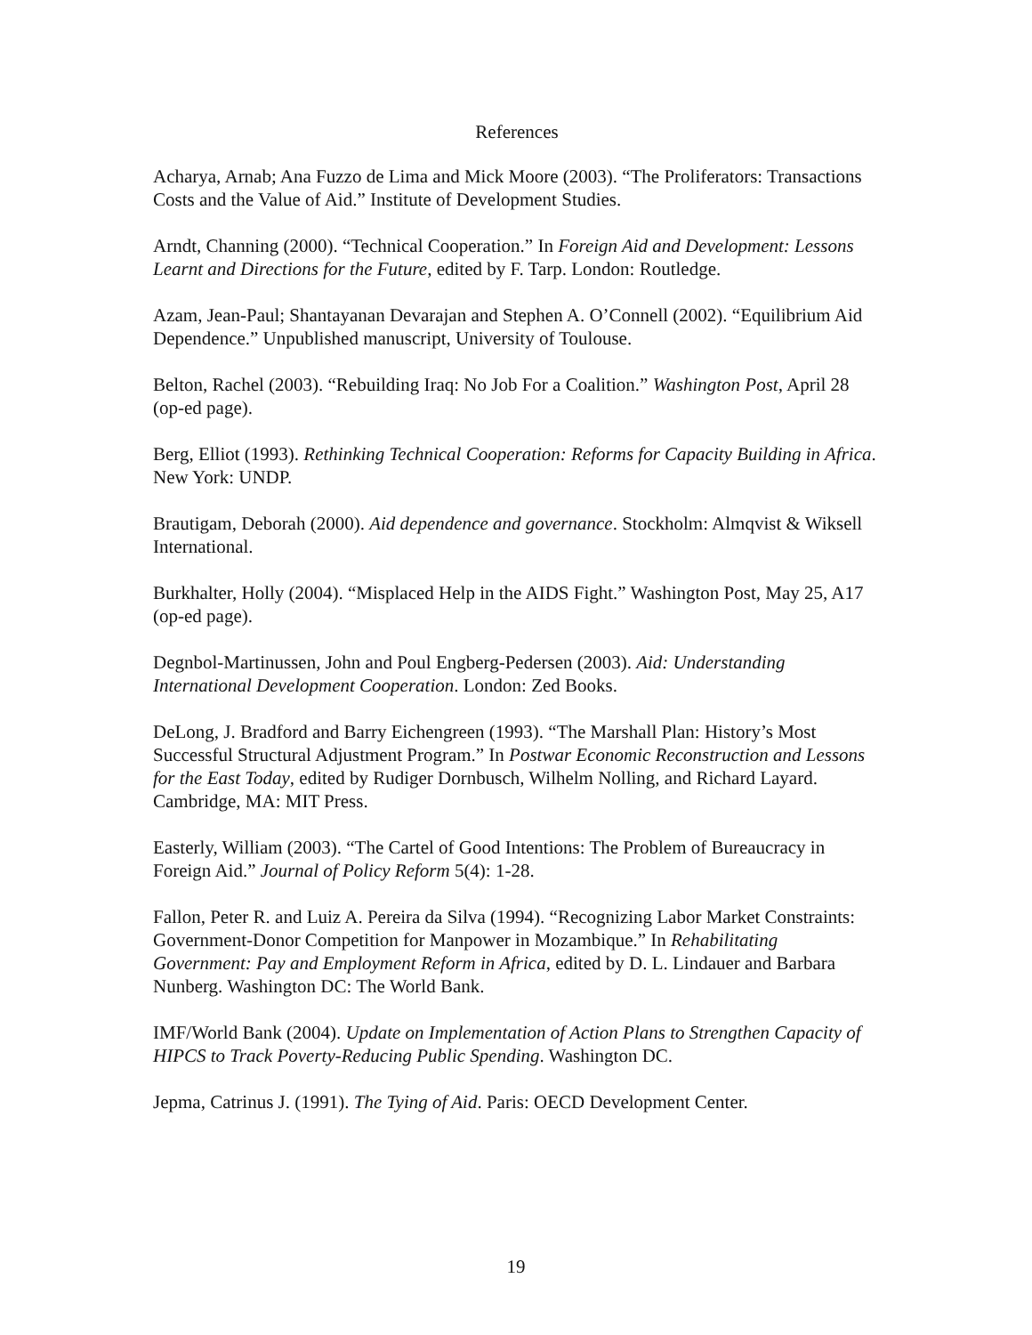References
Acharya, Arnab; Ana Fuzzo de Lima and Mick Moore (2003). “The Proliferators: Transactions Costs and the Value of Aid.” Institute of Development Studies.
Arndt, Channing (2000). “Technical Cooperation.” In Foreign Aid and Development: Lessons Learnt and Directions for the Future, edited by F. Tarp. London: Routledge.
Azam, Jean-Paul; Shantayanan Devarajan and Stephen A. O’Connell (2002). “Equilibrium Aid Dependence.” Unpublished manuscript, University of Toulouse.
Belton, Rachel (2003). “Rebuilding Iraq: No Job For a Coalition.” Washington Post, April 28 (op-ed page).
Berg, Elliot (1993). Rethinking Technical Cooperation: Reforms for Capacity Building in Africa. New York: UNDP.
Brautigam, Deborah (2000). Aid dependence and governance. Stockholm: Almqvist & Wiksell International.
Burkhalter, Holly (2004). “Misplaced Help in the AIDS Fight.” Washington Post, May 25, A17 (op-ed page).
Degnbol-Martinussen, John and Poul Engberg-Pedersen (2003). Aid: Understanding International Development Cooperation. London: Zed Books.
DeLong, J. Bradford and Barry Eichengreen (1993). “The Marshall Plan: History’s Most Successful Structural Adjustment Program.” In Postwar Economic Reconstruction and Lessons for the East Today, edited by Rudiger Dornbusch, Wilhelm Nolling, and Richard Layard. Cambridge, MA: MIT Press.
Easterly, William (2003). “The Cartel of Good Intentions: The Problem of Bureaucracy in Foreign Aid.” Journal of Policy Reform 5(4): 1-28.
Fallon, Peter R. and Luiz A. Pereira da Silva (1994). “Recognizing Labor Market Constraints: Government-Donor Competition for Manpower in Mozambique.” In Rehabilitating Government: Pay and Employment Reform in Africa, edited by D. L. Lindauer and Barbara Nunberg. Washington DC: The World Bank.
IMF/World Bank (2004). Update on Implementation of Action Plans to Strengthen Capacity of HIPCS to Track Poverty-Reducing Public Spending. Washington DC.
Jepma, Catrinus J. (1991). The Tying of Aid. Paris: OECD Development Center.
19